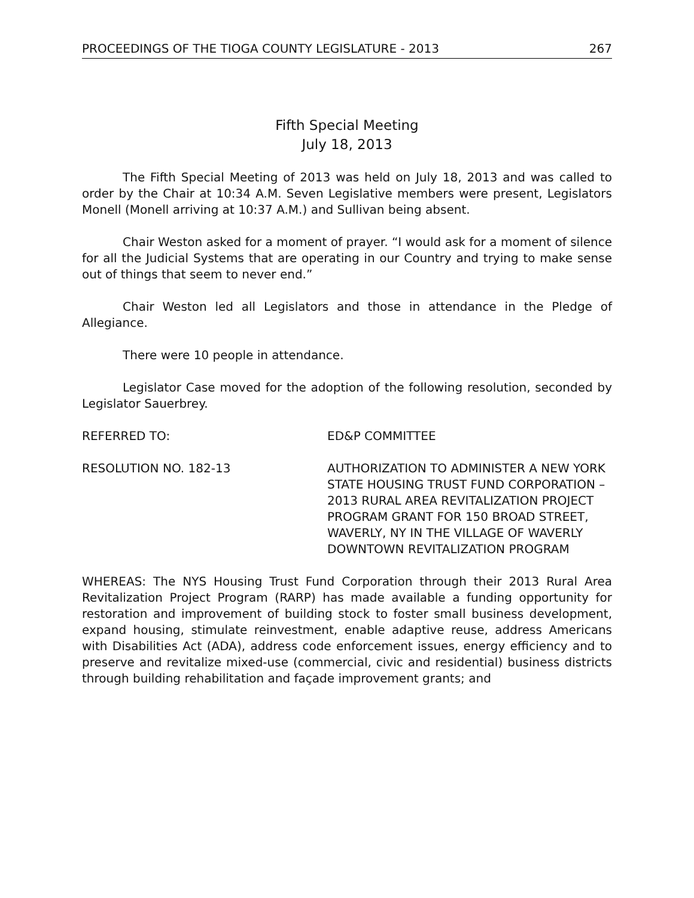PROCEEDINGS OF THE TIOGA COUNTY LEGISLATURE - 2013 267
Fifth Special Meeting
July 18, 2013
The Fifth Special Meeting of 2013 was held on July 18, 2013 and was called to order by the Chair at 10:34 A.M. Seven Legislative members were present, Legislators Monell (Monell arriving at 10:37 A.M.) and Sullivan being absent.
Chair Weston asked for a moment of prayer. “I would ask for a moment of silence for all the Judicial Systems that are operating in our Country and trying to make sense out of things that seem to never end.”
Chair Weston led all Legislators and those in attendance in the Pledge of Allegiance.
There were 10 people in attendance.
Legislator Case moved for the adoption of the following resolution, seconded by Legislator Sauerbrey.
REFERRED TO: ED&P COMMITTEE
RESOLUTION NO. 182-13 AUTHORIZATION TO ADMINISTER A NEW YORK STATE HOUSING TRUST FUND CORPORATION – 2013 RURAL AREA REVITALIZATION PROJECT PROGRAM GRANT FOR 150 BROAD STREET, WAVERLY, NY IN THE VILLAGE OF WAVERLY DOWNTOWN REVITALIZATION PROGRAM
WHEREAS: The NYS Housing Trust Fund Corporation through their 2013 Rural Area Revitalization Project Program (RARP) has made available a funding opportunity for restoration and improvement of building stock to foster small business development, expand housing, stimulate reinvestment, enable adaptive reuse, address Americans with Disabilities Act (ADA), address code enforcement issues, energy efficiency and to preserve and revitalize mixed-use (commercial, civic and residential) business districts through building rehabilitation and façade improvement grants; and